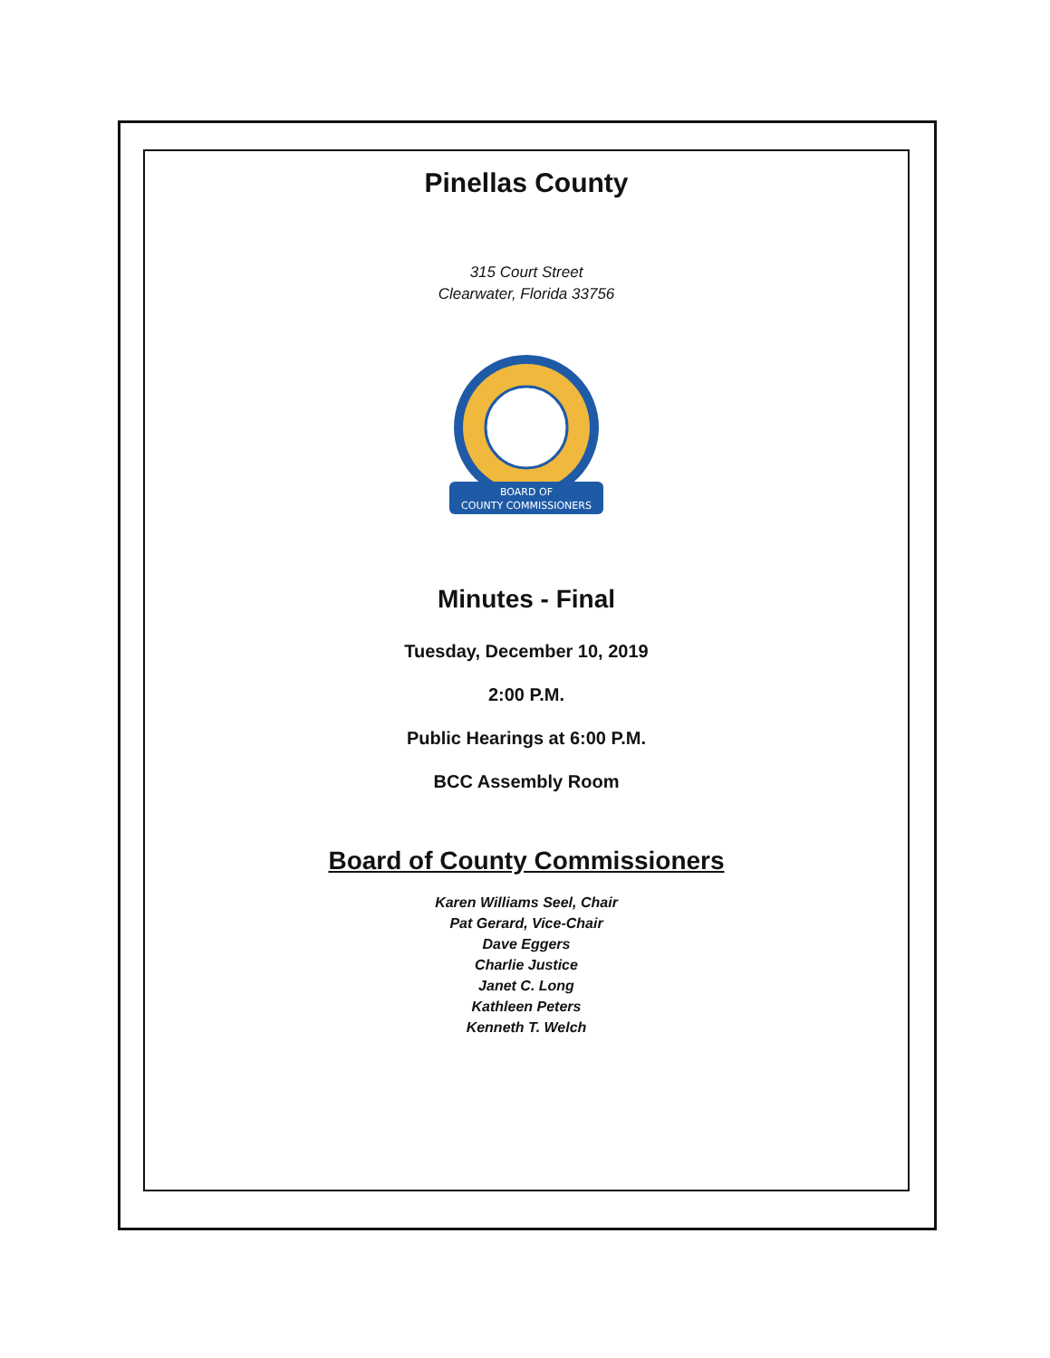Pinellas County
315 Court Street
Clearwater, Florida 33756
BOARD OF
COUNTY COMMISSIONERS
Minutes - Final
Tuesday, December 10, 2019
2:00 P.M.
Public Hearings at 6:00 P.M.
BCC Assembly Room
Board of County Commissioners
Karen Williams Seel, Chair
Pat Gerard, Vice-Chair
Dave Eggers
Charlie Justice
Janet C. Long
Kathleen Peters
Kenneth T. Welch